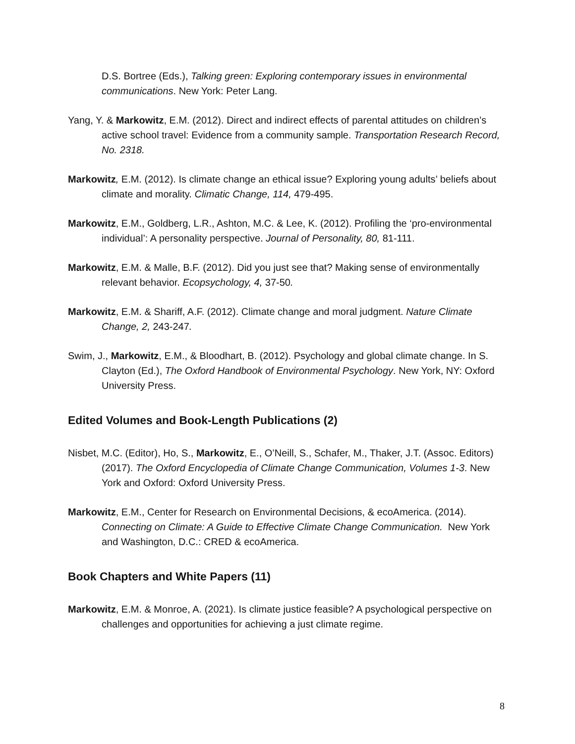D.S. Bortree (Eds.), Talking green: Exploring contemporary issues in environmental communications. New York: Peter Lang.
Yang, Y. & Markowitz, E.M. (2012). Direct and indirect effects of parental attitudes on children’s active school travel: Evidence from a community sample. Transportation Research Record, No. 2318.
Markowitz, E.M. (2012). Is climate change an ethical issue? Exploring young adults’ beliefs about climate and morality. Climatic Change, 114, 479-495.
Markowitz, E.M., Goldberg, L.R., Ashton, M.C. & Lee, K. (2012). Profiling the ‘pro-environmental individual’: A personality perspective. Journal of Personality, 80, 81-111.
Markowitz, E.M. & Malle, B.F. (2012). Did you just see that? Making sense of environmentally relevant behavior. Ecopsychology, 4, 37-50.
Markowitz, E.M. & Shariff, A.F. (2012). Climate change and moral judgment. Nature Climate Change, 2, 243-247.
Swim, J., Markowitz, E.M., & Bloodhart, B. (2012). Psychology and global climate change. In S. Clayton (Ed.), The Oxford Handbook of Environmental Psychology. New York, NY: Oxford University Press.
Edited Volumes and Book-Length Publications (2)
Nisbet, M.C. (Editor), Ho, S., Markowitz, E., O’Neill, S., Schafer, M., Thaker, J.T. (Assoc. Editors) (2017). The Oxford Encyclopedia of Climate Change Communication, Volumes 1-3. New York and Oxford: Oxford University Press.
Markowitz, E.M., Center for Research on Environmental Decisions, & ecoAmerica. (2014). Connecting on Climate: A Guide to Effective Climate Change Communication. New York and Washington, D.C.: CRED & ecoAmerica.
Book Chapters and White Papers (11)
Markowitz, E.M. & Monroe, A. (2021). Is climate justice feasible? A psychological perspective on challenges and opportunities for achieving a just climate regime.
8